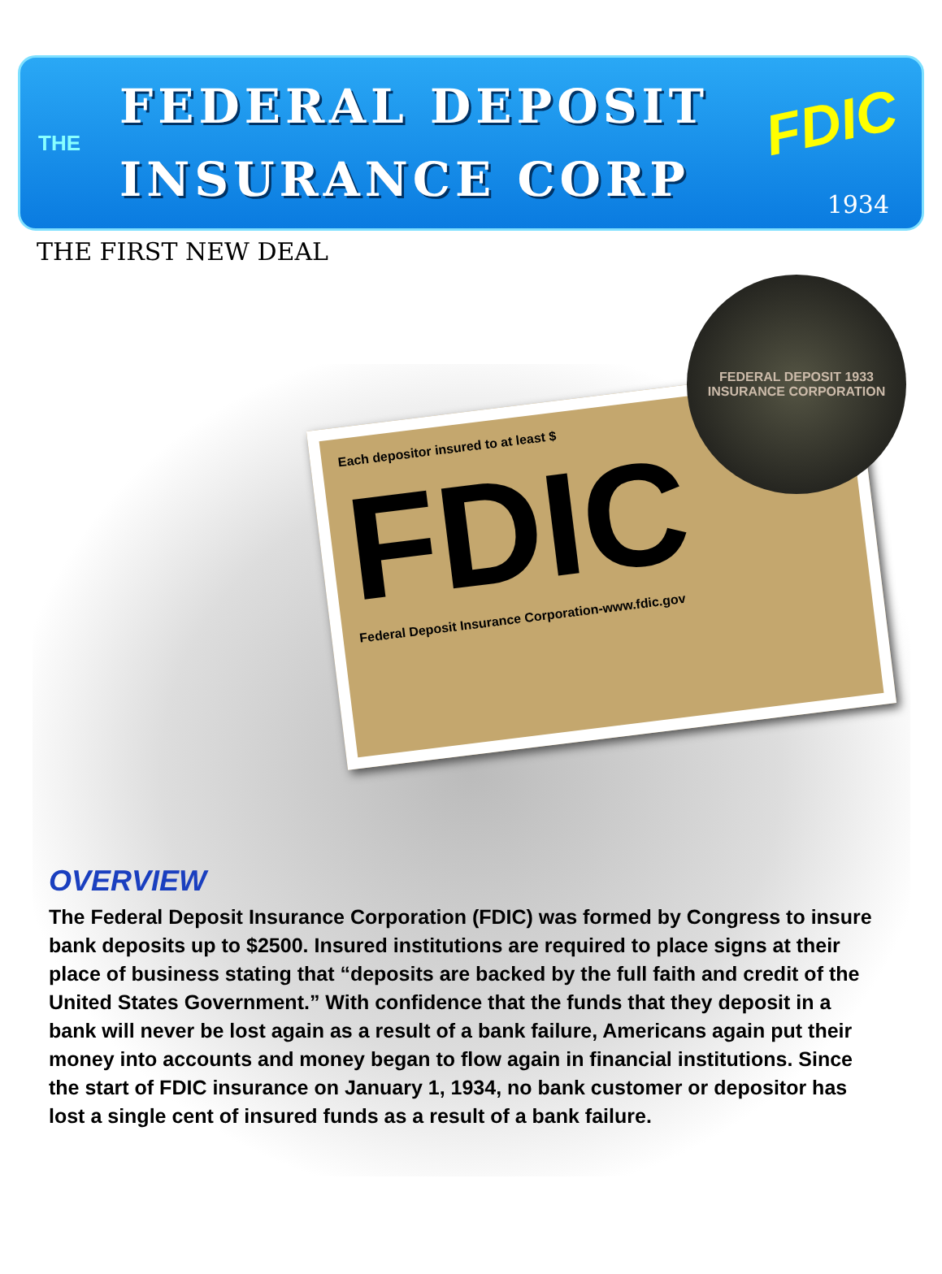THE
FEDERAL DEPOSIT
INSURANCE CORP
FDIC
1934
THE FIRST NEW DEAL
Each depositor insured to at least $
FDIC
Federal Deposit Insurance Corporation-www.fdic.gov
FEDERAL DEPOSIT 1933
INSURANCE CORPORATION
OVERVIEW
The Federal Deposit Insurance Corporation (FDIC) was formed by Congress to insure bank deposits up to $2500. Insured institutions are required to place signs at their place of business stating that “deposits are backed by the full faith and credit of the United States Government.” With confidence that the funds that they deposit in a bank will never be lost again as a result of a bank failure, Americans again put their money into accounts and money began to flow again in financial institutions. Since the start of FDIC insurance on January 1, 1934, no bank customer or depositor has lost a single cent of insured funds as a result of a bank failure.